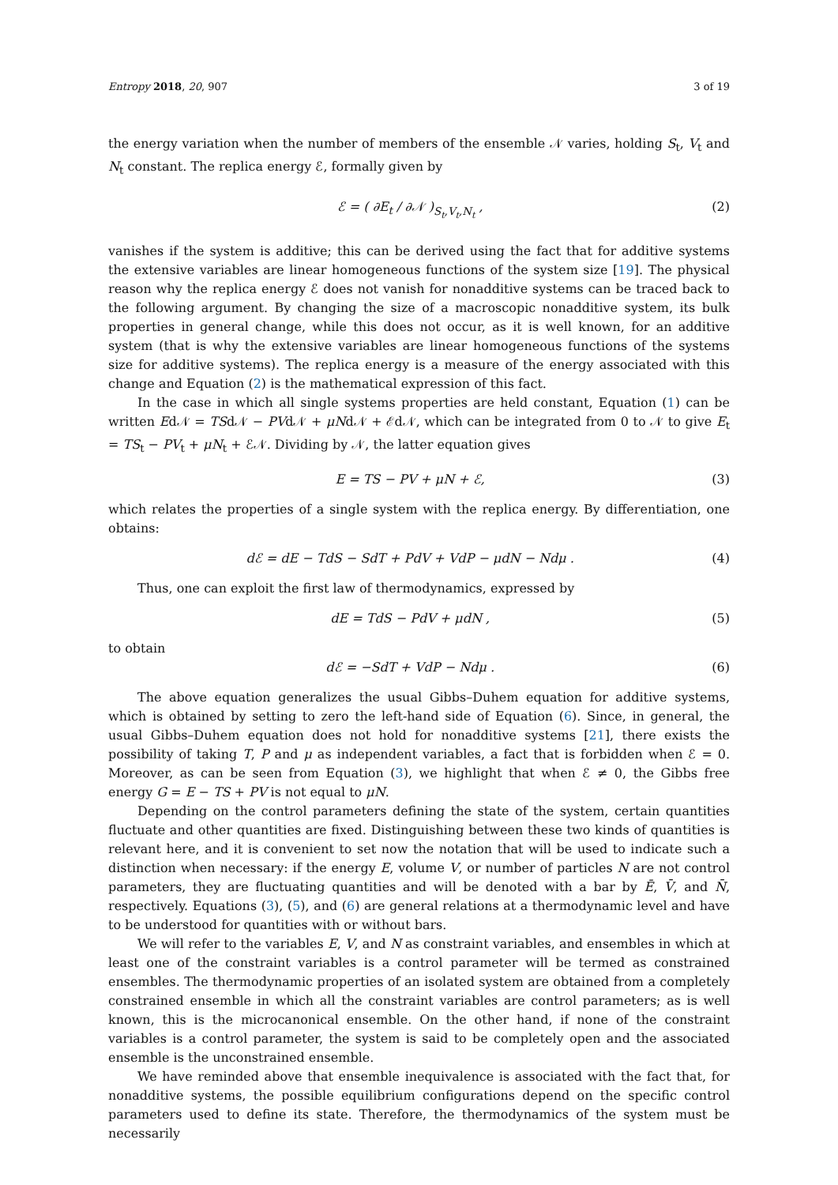Entropy 2018, 20, 907 3 of 19
the energy variation when the number of members of the ensemble 𝒩 varies, holding S<sub>t</sub>, V<sub>t</sub> and N<sub>t</sub> constant. The replica energy ℰ, formally given by
ℰ = ( ∂E<sub>t</sub> / ∂𝒩 )<sub>S<sub>t</sub>,V<sub>t</sub>,N<sub>t</sub></sub> , (2)
vanishes if the system is additive; this can be derived using the fact that for additive systems the extensive variables are linear homogeneous functions of the system size [19]. The physical reason why the replica energy ℰ does not vanish for nonadditive systems can be traced back to the following argument. By changing the size of a macroscopic nonadditive system, its bulk properties in general change, while this does not occur, as it is well known, for an additive system (that is why the extensive variables are linear homogeneous functions of the systems size for additive systems). The replica energy is a measure of the energy associated with this change and Equation (2) is the mathematical expression of this fact.
In the case in which all single systems properties are held constant, Equation (1) can be written Ed𝒩 = TSd𝒩 − PVd𝒩 + μNd𝒩 + ℰd𝒩, which can be integrated from 0 to 𝒩 to give E<sub>t</sub> = TS<sub>t</sub> − PV<sub>t</sub> + μN<sub>t</sub> + ℰ𝒩. Dividing by 𝒩, the latter equation gives
E = TS − PV + μN + ℰ, (3)
which relates the properties of a single system with the replica energy. By differentiation, one obtains:
dℰ = dE − TdS − SdT + PdV + VdP − μdN − Ndμ . (4)
Thus, one can exploit the first law of thermodynamics, expressed by
dE = TdS − PdV + μdN , (5)
to obtain
dℰ = −SdT + VdP − Ndμ . (6)
The above equation generalizes the usual Gibbs–Duhem equation for additive systems, which is obtained by setting to zero the left-hand side of Equation (6). Since, in general, the usual Gibbs–Duhem equation does not hold for nonadditive systems [21], there exists the possibility of taking T, P and μ as independent variables, a fact that is forbidden when ℰ = 0. Moreover, as can be seen from Equation (3), we highlight that when ℰ ≠ 0, the Gibbs free energy G = E − TS + PV is not equal to μN.
Depending on the control parameters defining the state of the system, certain quantities fluctuate and other quantities are fixed. Distinguishing between these two kinds of quantities is relevant here, and it is convenient to set now the notation that will be used to indicate such a distinction when necessary: if the energy E, volume V, or number of particles N are not control parameters, they are fluctuating quantities and will be denoted with a bar by Ē, V̄, and N̄, respectively. Equations (3), (5), and (6) are general relations at a thermodynamic level and have to be understood for quantities with or without bars.
We will refer to the variables E, V, and N as constraint variables, and ensembles in which at least one of the constraint variables is a control parameter will be termed as constrained ensembles. The thermodynamic properties of an isolated system are obtained from a completely constrained ensemble in which all the constraint variables are control parameters; as is well known, this is the microcanonical ensemble. On the other hand, if none of the constraint variables is a control parameter, the system is said to be completely open and the associated ensemble is the unconstrained ensemble.
We have reminded above that ensemble inequivalence is associated with the fact that, for nonadditive systems, the possible equilibrium configurations depend on the specific control parameters used to define its state. Therefore, the thermodynamics of the system must be necessarily